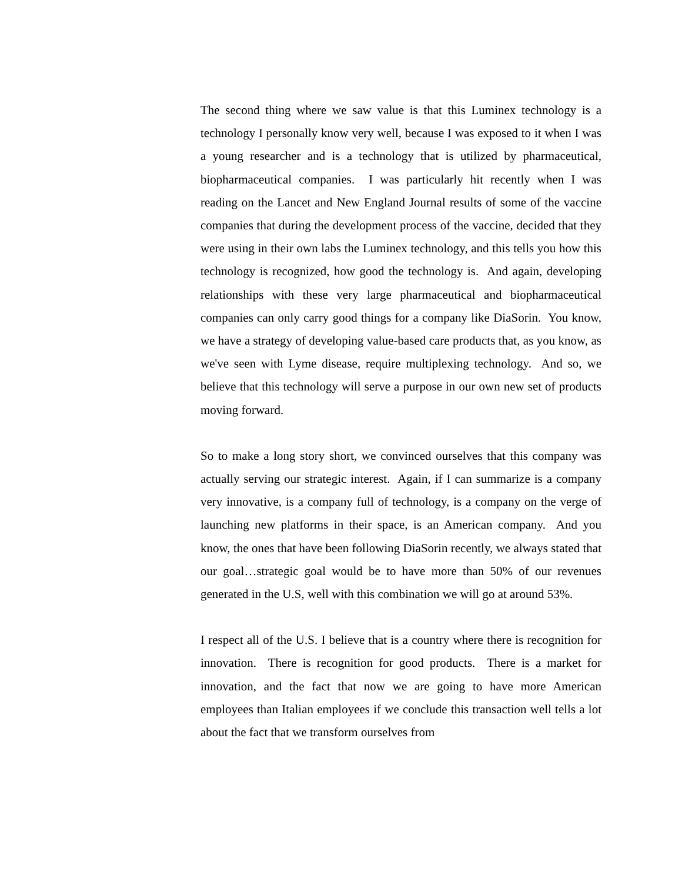The second thing where we saw value is that this Luminex technology is a technology I personally know very well, because I was exposed to it when I was a young researcher and is a technology that is utilized by pharmaceutical, biopharmaceutical companies. I was particularly hit recently when I was reading on the Lancet and New England Journal results of some of the vaccine companies that during the development process of the vaccine, decided that they were using in their own labs the Luminex technology, and this tells you how this technology is recognized, how good the technology is. And again, developing relationships with these very large pharmaceutical and biopharmaceutical companies can only carry good things for a company like DiaSorin. You know, we have a strategy of developing value-based care products that, as you know, as we've seen with Lyme disease, require multiplexing technology. And so, we believe that this technology will serve a purpose in our own new set of products moving forward.
So to make a long story short, we convinced ourselves that this company was actually serving our strategic interest. Again, if I can summarize is a company very innovative, is a company full of technology, is a company on the verge of launching new platforms in their space, is an American company. And you know, the ones that have been following DiaSorin recently, we always stated that our goal…strategic goal would be to have more than 50% of our revenues generated in the U.S, well with this combination we will go at around 53%.
I respect all of the U.S. I believe that is a country where there is recognition for innovation. There is recognition for good products. There is a market for innovation, and the fact that now we are going to have more American employees than Italian employees if we conclude this transaction well tells a lot about the fact that we transform ourselves from